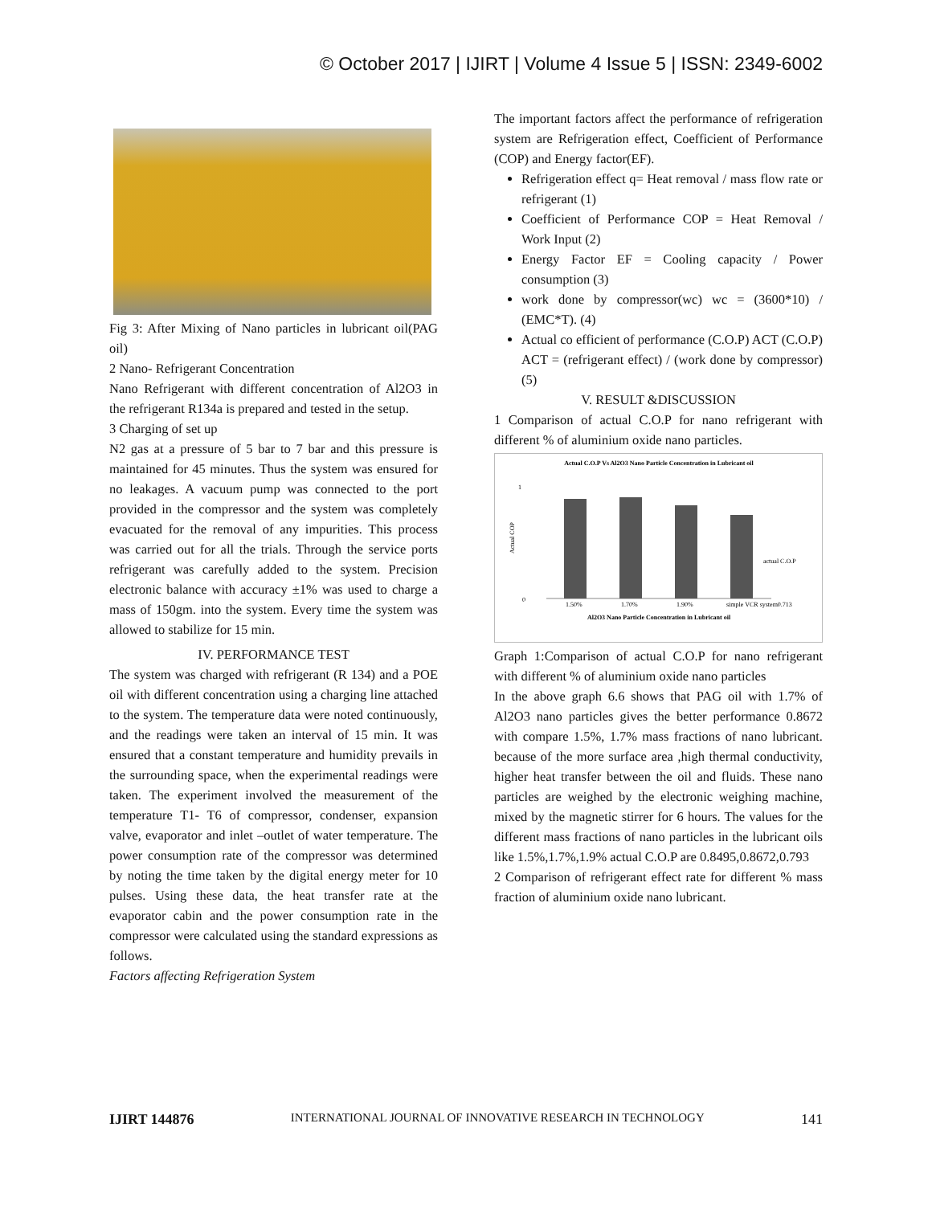© October 2017 | IJIRT | Volume 4 Issue 5 | ISSN: 2349-6002
Fig 3: After Mixing of Nano particles in lubricant oil(PAG oil)
2 Nano- Refrigerant Concentration
Nano Refrigerant with different concentration of Al2O3 in the refrigerant R134a is prepared and tested in the setup.
3 Charging of set up
N2 gas at a pressure of 5 bar to 7 bar and this pressure is maintained for 45 minutes. Thus the system was ensured for no leakages. A vacuum pump was connected to the port provided in the compressor and the system was completely evacuated for the removal of any impurities. This process was carried out for all the trials. Through the service ports refrigerant was carefully added to the system. Precision electronic balance with accuracy ±1% was used to charge a mass of 150gm. into the system. Every time the system was allowed to stabilize for 15 min.
IV. PERFORMANCE TEST
The system was charged with refrigerant (R 134) and a POE oil with different concentration using a charging line attached to the system. The temperature data were noted continuously, and the readings were taken an interval of 15 min. It was ensured that a constant temperature and humidity prevails in the surrounding space, when the experimental readings were taken. The experiment involved the measurement of the temperature T1- T6 of compressor, condenser, expansion valve, evaporator and inlet –outlet of water temperature. The power consumption rate of the compressor was determined by noting the time taken by the digital energy meter for 10 pulses. Using these data, the heat transfer rate at the evaporator cabin and the power consumption rate in the compressor were calculated using the standard expressions as follows.
Factors affecting Refrigeration System
The important factors affect the performance of refrigeration system are Refrigeration effect, Coefficient of Performance (COP) and Energy factor(EF).
Refrigeration effect q= Heat removal / mass flow rate or refrigerant (1)
Coefficient of Performance COP = Heat Removal / Work Input (2)
Energy Factor EF = Cooling capacity / Power consumption (3)
work done by compressor(wc) wc = (3600*10) / (EMC*T). (4)
Actual co efficient of performance (C.O.P) ACT (C.O.P) ACT = (refrigerant effect) / (work done by compressor) (5)
V. RESULT &DISCUSSION
1 Comparison of actual C.O.P for nano refrigerant with different % of aluminium oxide nano particles.
Actual C.O.P Vs Al2O3 Nano Particle Concentration in Lubricant oil
0
1
Actual COP
1.50%
1.70%
1.90%
simple VCR system0.713
actual C.O.P
Al2O3 Nano Particle Concentration in Lubricant oil
Graph 1:Comparison of actual C.O.P for nano refrigerant with different % of aluminium oxide nano particles
In the above graph 6.6 shows that PAG oil with 1.7% of Al2O3 nano particles gives the better performance 0.8672 with compare 1.5%, 1.7% mass fractions of nano lubricant. because of the more surface area ,high thermal conductivity, higher heat transfer between the oil and fluids. These nano particles are weighed by the electronic weighing machine, mixed by the magnetic stirrer for 6 hours. The values for the different mass fractions of nano particles in the lubricant oils like 1.5%,1.7%,1.9% actual C.O.P are 0.8495,0.8672,0.793
2 Comparison of refrigerant effect rate for different % mass fraction of aluminium oxide nano lubricant.
IJIRT 144876 INTERNATIONAL JOURNAL OF INNOVATIVE RESEARCH IN TECHNOLOGY 141